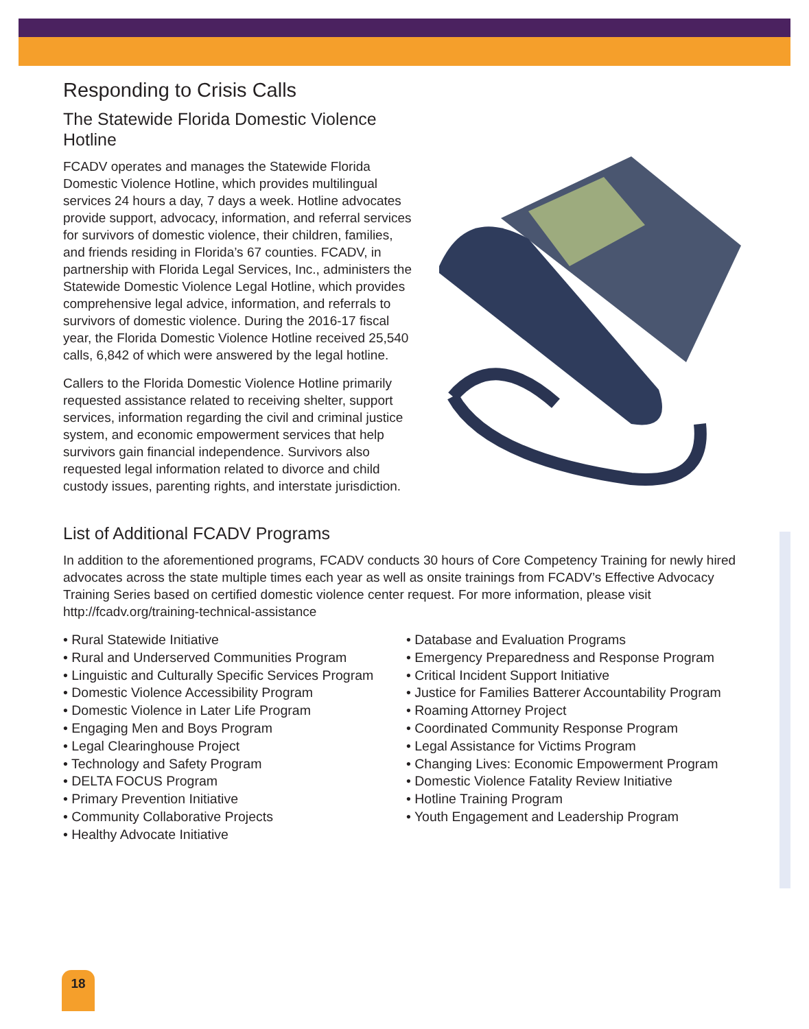Responding to Crisis Calls
The Statewide Florida Domestic Violence Hotline
FCADV operates and manages the Statewide Florida Domestic Violence Hotline, which provides multilingual services 24 hours a day, 7 days a week. Hotline advocates provide support, advocacy, information, and referral services for survivors of domestic violence, their children, families, and friends residing in Florida’s 67 counties. FCADV, in partnership with Florida Legal Services, Inc., administers the Statewide Domestic Violence Legal Hotline, which provides comprehensive legal advice, information, and referrals to survivors of domestic violence. During the 2016-17 fiscal year, the Florida Domestic Violence Hotline received 25,540 calls, 6,842 of which were answered by the legal hotline.
Callers to the Florida Domestic Violence Hotline primarily requested assistance related to receiving shelter, support services, information regarding the civil and criminal justice system, and economic empowerment services that help survivors gain financial independence. Survivors also requested legal information related to divorce and child custody issues, parenting rights, and interstate jurisdiction.
List of Additional FCADV Programs
In addition to the aforementioned programs, FCADV conducts 30 hours of Core Competency Training for newly hired advocates across the state multiple times each year as well as onsite trainings from FCADV’s Effective Advocacy Training Series based on certified domestic violence center request. For more information, please visit http://fcadv.org/training-technical-assistance
• Rural Statewide Initiative
• Rural and Underserved Communities Program
• Linguistic and Culturally Specific Services Program
• Domestic Violence Accessibility Program
• Domestic Violence in Later Life Program
• Engaging Men and Boys Program
• Legal Clearinghouse Project
• Technology and Safety Program
• DELTA FOCUS Program
• Primary Prevention Initiative
• Community Collaborative Projects
• Healthy Advocate Initiative
• Database and Evaluation Programs
• Emergency Preparedness and Response Program
• Critical Incident Support Initiative
• Justice for Families Batterer Accountability Program
• Roaming Attorney Project
• Coordinated Community Response Program
• Legal Assistance for Victims Program
• Changing Lives: Economic Empowerment Program
• Domestic Violence Fatality Review Initiative
• Hotline Training Program
• Youth Engagement and Leadership Program
18